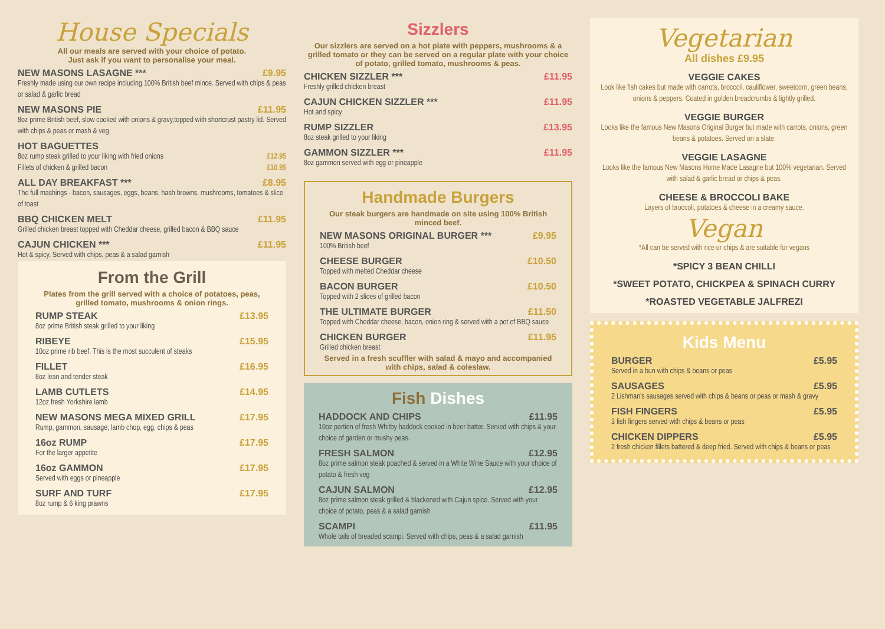House Specials
All our meals are served with your choice of potato.
Just ask if you want to personalise your meal.
NEW MASONS LASAGNE *** £9.95
Freshly made using our own recipe including 100% British beef mince. Served with chips & peas or salad & garlic bread
NEW MASONS PIE £11.95
8oz prime British beef, slow cooked with onions & gravy,topped with shortcrust pastry lid. Served with chips & peas or mash & veg
HOT BAGUETTES
8oz rump steak grilled to your liking with fried onions £12.95
Fillets of chicken & grilled bacon £10.95
ALL DAY BREAKFAST *** £8.95
The full mashings - bacon, sausages, eggs, beans, hash browns, mushrooms, tomatoes & slice of toast
BBQ CHICKEN MELT £11.95
Grilled chicken breast topped with Cheddar cheese, grilled bacon & BBQ sauce
CAJUN CHICKEN *** £11.95
Hot & spicy. Served with chips, peas & a salad garnish
From the Grill
Plates from the grill served with a choice of potatoes, peas, grilled tomato, mushrooms & onion rings.
RUMP STEAK £13.95
8oz prime British steak grilled to your liking
RIBEYE £15.95
10oz prime rib beef. This is the most succulent of steaks
FILLET £16.95
8oz lean and tender steak
LAMB CUTLETS £14.95
12oz fresh Yorkshire lamb
NEW MASONS MEGA MIXED GRILL £17.95
Rump, gammon, sausage, lamb chop, egg, chips & peas
16oz RUMP £17.95
For the larger appetite
16oz GAMMON £17.95
Served with eggs or pineapple
SURF AND TURF £17.95
8oz rump & 6 king prawns
Sizzlers
Our sizzlers are served on a hot plate with peppers, mushrooms & a grilled tomato or they can be served on a regular plate with your choice of potato, grilled tomato, mushrooms & peas.
CHICKEN SIZZLER *** £11.95
Freshly grilled chicken breast
CAJUN CHICKEN SIZZLER *** £11.95
Hot and spicy
RUMP SIZZLER £13.95
8oz steak grilled to your liking
GAMMON SIZZLER *** £11.95
8oz gammon served with egg or pineapple
Handmade Burgers
Our steak burgers are handmade on site using 100% British minced beef.
NEW MASONS ORIGINAL BURGER *** £9.95
100% British beef
CHEESE BURGER £10.50
Topped with melted Cheddar cheese
BACON BURGER £10.50
Topped with 2 slices of grilled bacon
THE ULTIMATE BURGER £11.50
Topped with Cheddar cheese, bacon, onion ring & served with a pot of BBQ sauce
CHICKEN BURGER £11.95
Grilled chicken breast
Served in a fresh scuffler with salad & mayo and accompanied with chips, salad & coleslaw.
Fish Dishes
HADDOCK AND CHIPS £11.95
10oz portion of fresh Whitby haddock cooked in beer batter. Served with chips & your choice of garden or mushy peas.
FRESH SALMON £12.95
8oz prime salmon steak poached & served in a White Wine Sauce with your choice of potato & fresh veg
CAJUN SALMON £12.95
8oz prime salmon steak grilled & blackened with Cajun spice. Served with your choice of potato, peas & a salad garnish
SCAMPI £11.95
Whole tails of breaded scampi. Served with chips, peas & a salad garnish
Vegetarian
All dishes £9.95
VEGGIE CAKES
Look like fish cakes but made with carrots, broccoli, cauliflower, sweetcorn, green beans, onions & peppers. Coated in golden breadcrumbs & lightly grilled.
VEGGIE BURGER
Looks like the famous New Masons Original Burger but made with carrots, onions, green beans & potatoes. Served on a slate.
VEGGIE LASAGNE
Looks like the famous New Masons Home Made Lasagne but 100% vegetarian. Served with salad & garlic bread or chips & peas.
CHEESE & BROCCOLI BAKE
Layers of broccoli, potatoes & cheese in a creamy sauce.
Vegan
*All can be served with rice or chips & are suitable for vegans
*SPICY 3 BEAN CHILLI
*SWEET POTATO, CHICKPEA & SPINACH CURRY
*ROASTED VEGETABLE JALFREZI
Kids Menu
BURGER £5.95
Served in a bun with chips & beans or peas
SAUSAGES £5.95
2 Lishman's sausages served with chips & beans or peas or mash & gravy
FISH FINGERS £5.95
3 fish fingers served with chips & beans or peas
CHICKEN DIPPERS £5.95
2 fresh chicken fillets battered & deep fried. Served with chips & beans or peas